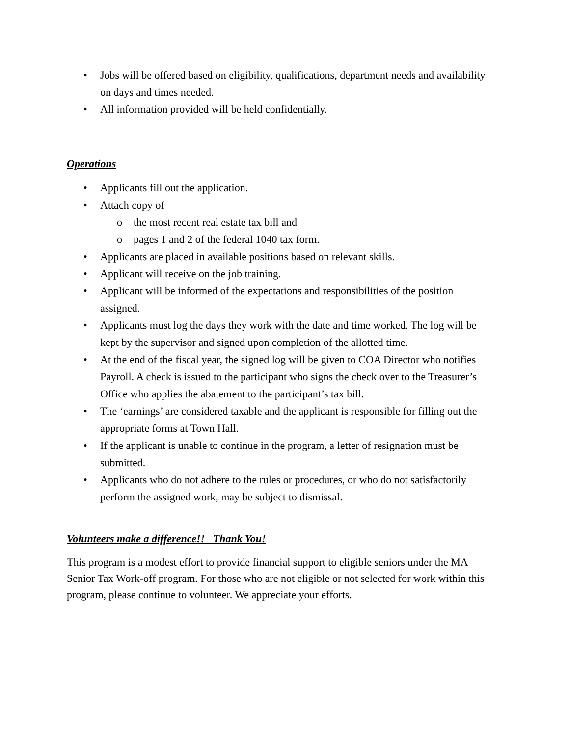• Jobs will be offered based on eligibility, qualifications, department needs and availability on days and times needed.
• All information provided will be held confidentially.
Operations
• Applicants fill out the application.
• Attach copy of
o the most recent real estate tax bill and
o pages 1 and 2 of the federal 1040 tax form.
• Applicants are placed in available positions based on relevant skills.
• Applicant will receive on the job training.
• Applicant will be informed of the expectations and responsibilities of the position assigned.
• Applicants must log the days they work with the date and time worked. The log will be kept by the supervisor and signed upon completion of the allotted time.
• At the end of the fiscal year, the signed log will be given to COA Director who notifies Payroll. A check is issued to the participant who signs the check over to the Treasurer’s Office who applies the abatement to the participant’s tax bill.
• The ‘earnings’ are considered taxable and the applicant is responsible for filling out the appropriate forms at Town Hall.
• If the applicant is unable to continue in the program, a letter of resignation must be submitted.
• Applicants who do not adhere to the rules or procedures, or who do not satisfactorily perform the assigned work, may be subject to dismissal.
Volunteers make a difference!! Thank You!
This program is a modest effort to provide financial support to eligible seniors under the MA Senior Tax Work-off program. For those who are not eligible or not selected for work within this program, please continue to volunteer. We appreciate your efforts.